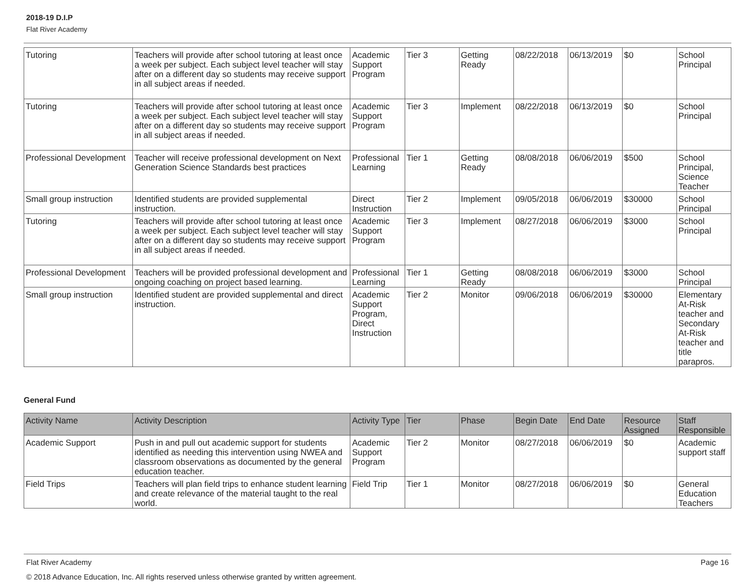2018-19 D.I.P
Flat River Academy
| Tutoring | Teachers will provide after school tutoring at least once a week per subject. Each subject level teacher will stay after on a different day so students may receive support in all subject areas if needed. | Academic Support Program | Tier 3 | Getting Ready | 08/22/2018 | 06/13/2019 | $0 | School Principal |
| Tutoring | Teachers will provide after school tutoring at least once a week per subject. Each subject level teacher will stay after on a different day so students may receive support in all subject areas if needed. | Academic Support Program | Tier 3 | Implement | 08/22/2018 | 06/13/2019 | $0 | School Principal |
| Professional Development | Teacher will receive professional development on Next Generation Science Standards best practices | Professional Learning | Tier 1 | Getting Ready | 08/08/2018 | 06/06/2019 | $500 | School Principal, Science Teacher |
| Small group instruction | Identified students are provided supplemental instruction. | Direct Instruction | Tier 2 | Implement | 09/05/2018 | 06/06/2019 | $30000 | School Principal |
| Tutoring | Teachers will provide after school tutoring at least once a week per subject. Each subject level teacher will stay after on a different day so students may receive support in all subject areas if needed. | Academic Support Program | Tier 3 | Implement | 08/27/2018 | 06/06/2019 | $3000 | School Principal |
| Professional Development | Teachers will be provided professional development and ongoing coaching on project based learning. | Professional Learning | Tier 1 | Getting Ready | 08/08/2018 | 06/06/2019 | $3000 | School Principal |
| Small group instruction | Identified student are provided supplemental and direct instruction. | Academic Support Program, Direct Instruction | Tier 2 | Monitor | 09/06/2018 | 06/06/2019 | $30000 | Elementary At-Risk teacher and Secondary At-Risk teacher and title parapros. |
General Fund
| Activity Name | Activity Description | Activity Type | Tier | Phase | Begin Date | End Date | Resource Assigned | Staff Responsible |
| --- | --- | --- | --- | --- | --- | --- | --- | --- |
| Academic Support | Push in and pull out academic support for students identified as needing this intervention using NWEA and classroom observations as documented by the general education teacher. | Academic Support Program | Tier 2 | Monitor | 08/27/2018 | 06/06/2019 | $0 | Academic support staff |
| Field Trips | Teachers will plan field trips to enhance student learning and create relevance of the material taught to the real world. | Field Trip | Tier 1 | Monitor | 08/27/2018 | 06/06/2019 | $0 | General Education Teachers |
Flat River Academy Page 16
© 2018 Advance Education, Inc. All rights reserved unless otherwise granted by written agreement.